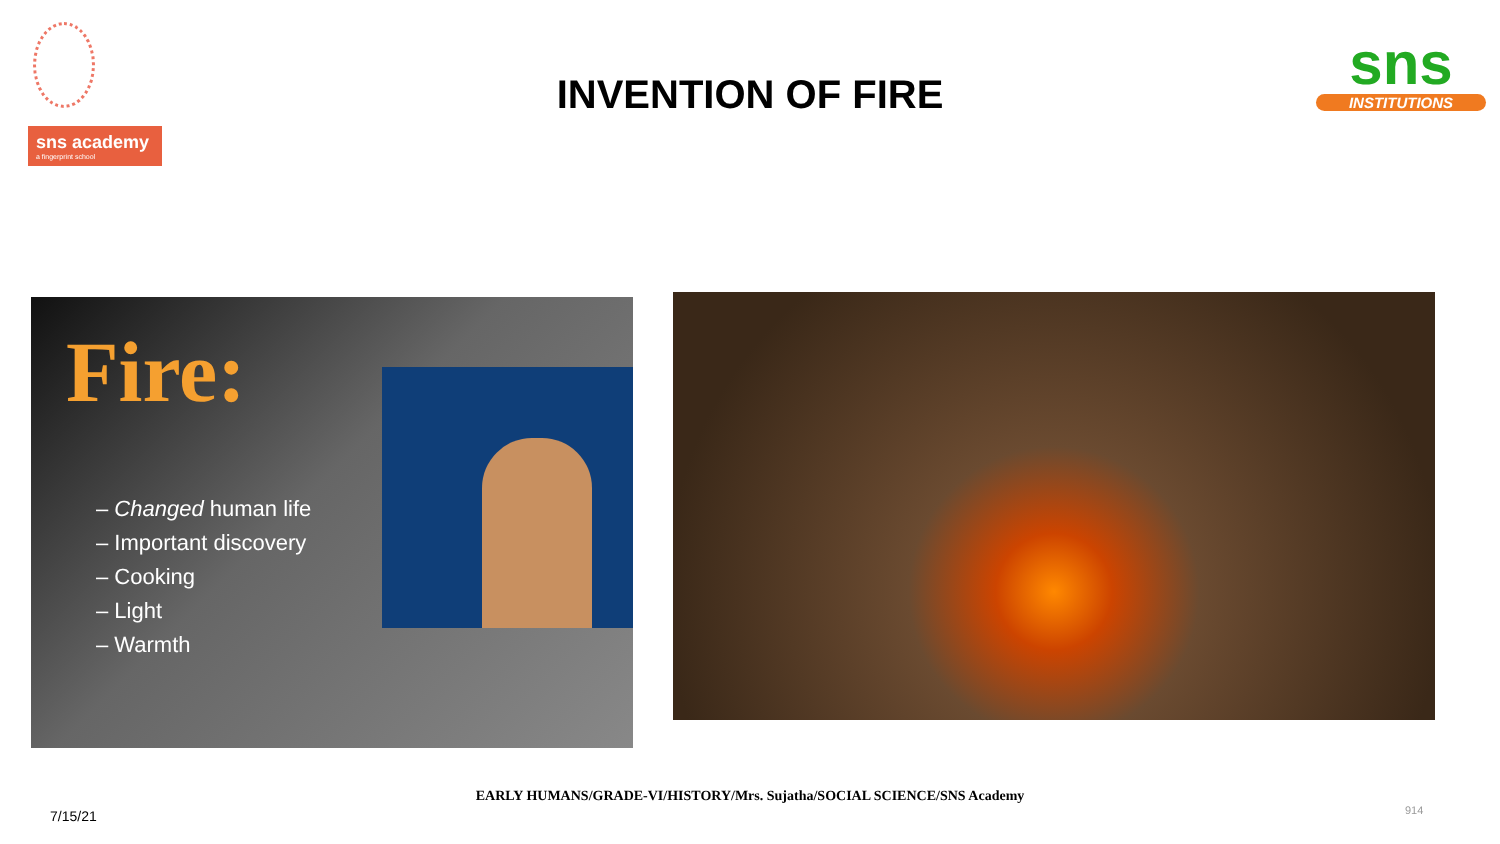sns academy
a fingerprint school
sns
INSTITUTIONS
INVENTION OF FIRE
Fire:
– Changed human life
– Important discovery
– Cooking
– Light
– Warmth
EARLY HUMANS/GRADE-VI/HISTORY/Mrs. Sujatha/SOCIAL SCIENCE/SNS Academy
7/15/21 914